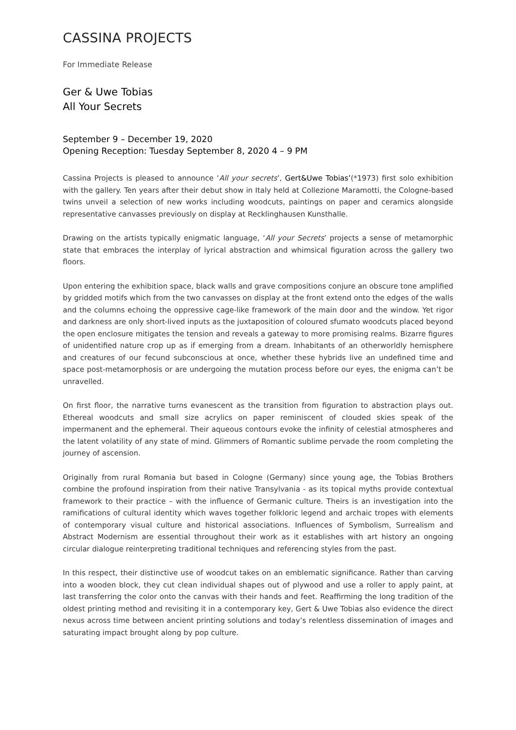CASSINA PROJECTS
For Immediate Release
Ger & Uwe Tobias
All Your Secrets
September 9 – December 19, 2020
Opening Reception: Tuesday September 8, 2020 4 – 9 PM
Cassina Projects is pleased to announce ‘All your secrets’, Gert&Uwe Tobias’(*1973) first solo exhibition with the gallery. Ten years after their debut show in Italy held at Collezione Maramotti, the Cologne-based twins unveil a selection of new works including woodcuts, paintings on paper and ceramics alongside representative canvasses previously on display at Recklinghausen Kunsthalle.
Drawing on the artists typically enigmatic language, ‘All your Secrets’ projects a sense of metamorphic state that embraces the interplay of lyrical abstraction and whimsical figuration across the gallery two floors.
Upon entering the exhibition space, black walls and grave compositions conjure an obscure tone amplified by gridded motifs which from the two canvasses on display at the front extend onto the edges of the walls and the columns echoing the oppressive cage-like framework of the main door and the window. Yet rigor and darkness are only short-lived inputs as the juxtaposition of coloured sfumato woodcuts placed beyond the open enclosure mitigates the tension and reveals a gateway to more promising realms. Bizarre figures of unidentified nature crop up as if emerging from a dream. Inhabitants of an otherworldly hemisphere and creatures of our fecund subconscious at once, whether these hybrids live an undefined time and space post-metamorphosis or are undergoing the mutation process before our eyes, the enigma can’t be unravelled.
On first floor, the narrative turns evanescent as the transition from figuration to abstraction plays out. Ethereal woodcuts and small size acrylics on paper reminiscent of clouded skies speak of the impermanent and the ephemeral. Their aqueous contours evoke the infinity of celestial atmospheres and the latent volatility of any state of mind. Glimmers of Romantic sublime pervade the room completing the journey of ascension.
Originally from rural Romania but based in Cologne (Germany) since young age, the Tobias Brothers combine the profound inspiration from their native Transylvania - as its topical myths provide contextual framework to their practice – with the influence of Germanic culture. Theirs is an investigation into the ramifications of cultural identity which waves together folkloric legend and archaic tropes with elements of contemporary visual culture and historical associations. Influences of Symbolism, Surrealism and Abstract Modernism are essential throughout their work as it establishes with art history an ongoing circular dialogue reinterpreting traditional techniques and referencing styles from the past.
In this respect, their distinctive use of woodcut takes on an emblematic significance. Rather than carving into a wooden block, they cut clean individual shapes out of plywood and use a roller to apply paint, at last transferring the color onto the canvas with their hands and feet. Reaffirming the long tradition of the oldest printing method and revisiting it in a contemporary key, Gert & Uwe Tobias also evidence the direct nexus across time between ancient printing solutions and today’s relentless dissemination of images and saturating impact brought along by pop culture.